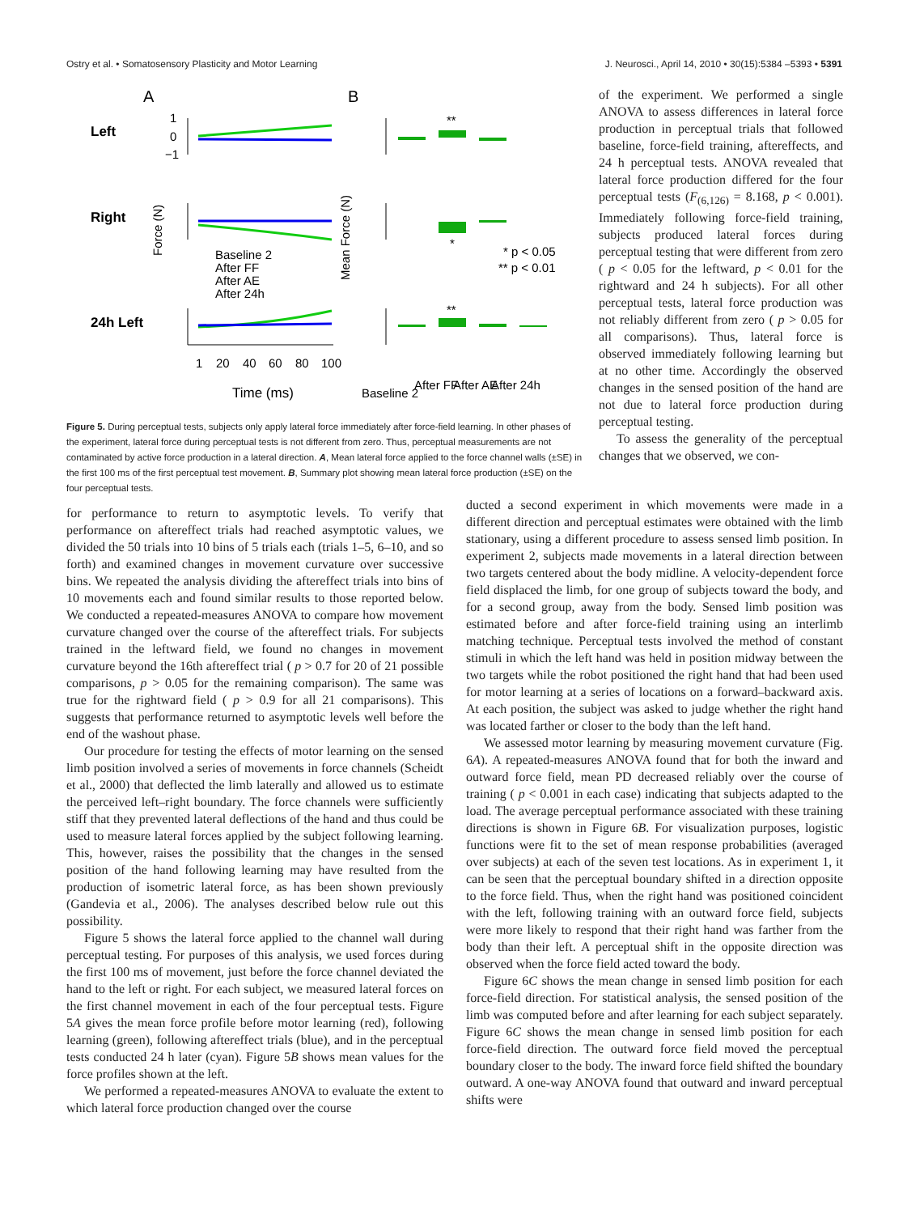Ostry et al. • Somatosensory Plasticity and Motor Learning J. Neurosci., April 14, 2010 • 30(15):5384 –5393 • 5391
A
B
Left
Right
24h Left
1
0
−1
**
*
**
* p < 0.05
** p < 0.01
Baseline 2
After FF
After AE
After 24h
1
20
40
60
80
100
Time (ms)
Baseline 2
After FF
After AE
After 24h
Force (N)
Mean Force (N)
Figure 5. During perceptual tests, subjects only apply lateral force immediately after force-field learning. In other phases of the experiment, lateral force during perceptual tests is not different from zero. Thus, perceptual measurements are not contaminated by active force production in a lateral direction. A, Mean lateral force applied to the force channel walls (±SE) in the first 100 ms of the first perceptual test movement. B, Summary plot showing mean lateral force production (±SE) on the four perceptual tests.
of the experiment. We performed a single ANOVA to assess differences in lateral force production in perceptual trials that followed baseline, force-field training, aftereffects, and 24 h perceptual tests. ANOVA revealed that lateral force production differed for the four perceptual tests (F<sub>(6,126)</sub> = 8.168, p < 0.001). Immediately following force-field training, subjects produced lateral forces during perceptual testing that were different from zero ( p < 0.05 for the leftward, p < 0.01 for the rightward and 24 h subjects). For all other perceptual tests, lateral force production was not reliably different from zero ( p > 0.05 for all comparisons). Thus, lateral force is observed immediately following learning but at no other time. Accordingly the observed changes in the sensed position of the hand are not due to lateral force production during perceptual testing.
To assess the generality of the perceptual changes that we observed, we con-
for performance to return to asymptotic levels. To verify that performance on aftereffect trials had reached asymptotic values, we divided the 50 trials into 10 bins of 5 trials each (trials 1–5, 6–10, and so forth) and examined changes in movement curvature over successive bins. We repeated the analysis dividing the aftereffect trials into bins of 10 movements each and found similar results to those reported below. We conducted a repeated-measures ANOVA to compare how movement curvature changed over the course of the aftereffect trials. For subjects trained in the leftward field, we found no changes in movement curvature beyond the 16th aftereffect trial ( p > 0.7 for 20 of 21 possible comparisons, p > 0.05 for the remaining comparison). The same was true for the rightward field ( p > 0.9 for all 21 comparisons). This suggests that performance returned to asymptotic levels well before the end of the washout phase.
Our procedure for testing the effects of motor learning on the sensed limb position involved a series of movements in force channels (Scheidt et al., 2000) that deflected the limb laterally and allowed us to estimate the perceived left–right boundary. The force channels were sufficiently stiff that they prevented lateral deflections of the hand and thus could be used to measure lateral forces applied by the subject following learning. This, however, raises the possibility that the changes in the sensed position of the hand following learning may have resulted from the production of isometric lateral force, as has been shown previously (Gandevia et al., 2006). The analyses described below rule out this possibility.
Figure 5 shows the lateral force applied to the channel wall during perceptual testing. For purposes of this analysis, we used forces during the first 100 ms of movement, just before the force channel deviated the hand to the left or right. For each subject, we measured lateral forces on the first channel movement in each of the four perceptual tests. Figure 5A gives the mean force profile before motor learning (red), following learning (green), following aftereffect trials (blue), and in the perceptual tests conducted 24 h later (cyan). Figure 5B shows mean values for the force profiles shown at the left.
We performed a repeated-measures ANOVA to evaluate the extent to which lateral force production changed over the course
ducted a second experiment in which movements were made in a different direction and perceptual estimates were obtained with the limb stationary, using a different procedure to assess sensed limb position. In experiment 2, subjects made movements in a lateral direction between two targets centered about the body midline. A velocity-dependent force field displaced the limb, for one group of subjects toward the body, and for a second group, away from the body. Sensed limb position was estimated before and after force-field training using an interlimb matching technique. Perceptual tests involved the method of constant stimuli in which the left hand was held in position midway between the two targets while the robot positioned the right hand that had been used for motor learning at a series of locations on a forward–backward axis. At each position, the subject was asked to judge whether the right hand was located farther or closer to the body than the left hand.
We assessed motor learning by measuring movement curvature (Fig. 6A). A repeated-measures ANOVA found that for both the inward and outward force field, mean PD decreased reliably over the course of training ( p < 0.001 in each case) indicating that subjects adapted to the load. The average perceptual performance associated with these training directions is shown in Figure 6B. For visualization purposes, logistic functions were fit to the set of mean response probabilities (averaged over subjects) at each of the seven test locations. As in experiment 1, it can be seen that the perceptual boundary shifted in a direction opposite to the force field. Thus, when the right hand was positioned coincident with the left, following training with an outward force field, subjects were more likely to respond that their right hand was farther from the body than their left. A perceptual shift in the opposite direction was observed when the force field acted toward the body.
Figure 6C shows the mean change in sensed limb position for each force-field direction. For statistical analysis, the sensed position of the limb was computed before and after learning for each subject separately. Figure 6C shows the mean change in sensed limb position for each force-field direction. The outward force field moved the perceptual boundary closer to the body. The inward force field shifted the boundary outward. A one-way ANOVA found that outward and inward perceptual shifts were